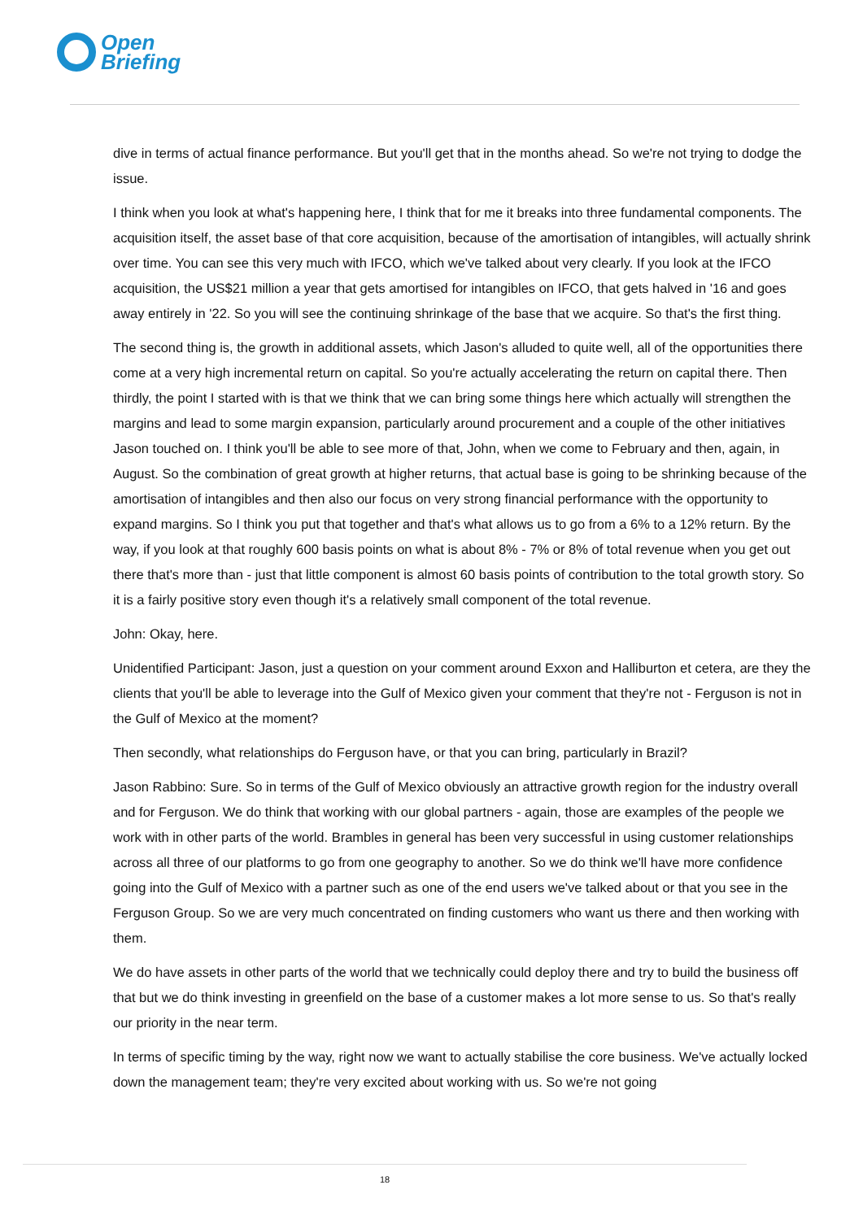Open
Briefing
dive in terms of actual finance performance. But you'll get that in the months ahead. So we're not trying to dodge the issue.
I think when you look at what's happening here, I think that for me it breaks into three fundamental components. The acquisition itself, the asset base of that core acquisition, because of the amortisation of intangibles, will actually shrink over time. You can see this very much with IFCO, which we've talked about very clearly. If you look at the IFCO acquisition, the US$21 million a year that gets amortised for intangibles on IFCO, that gets halved in '16 and goes away entirely in '22. So you will see the continuing shrinkage of the base that we acquire. So that's the first thing.
The second thing is, the growth in additional assets, which Jason's alluded to quite well, all of the opportunities there come at a very high incremental return on capital. So you're actually accelerating the return on capital there. Then thirdly, the point I started with is that we think that we can bring some things here which actually will strengthen the margins and lead to some margin expansion, particularly around procurement and a couple of the other initiatives Jason touched on. I think you'll be able to see more of that, John, when we come to February and then, again, in August. So the combination of great growth at higher returns, that actual base is going to be shrinking because of the amortisation of intangibles and then also our focus on very strong financial performance with the opportunity to expand margins. So I think you put that together and that's what allows us to go from a 6% to a 12% return. By the way, if you look at that roughly 600 basis points on what is about 8% - 7% or 8% of total revenue when you get out there that's more than - just that little component is almost 60 basis points of contribution to the total growth story. So it is a fairly positive story even though it's a relatively small component of the total revenue.
John: Okay, here.
Unidentified Participant: Jason, just a question on your comment around Exxon and Halliburton et cetera, are they the clients that you'll be able to leverage into the Gulf of Mexico given your comment that they're not - Ferguson is not in the Gulf of Mexico at the moment?
Then secondly, what relationships do Ferguson have, or that you can bring, particularly in Brazil?
Jason Rabbino: Sure. So in terms of the Gulf of Mexico obviously an attractive growth region for the industry overall and for Ferguson. We do think that working with our global partners - again, those are examples of the people we work with in other parts of the world. Brambles in general has been very successful in using customer relationships across all three of our platforms to go from one geography to another. So we do think we'll have more confidence going into the Gulf of Mexico with a partner such as one of the end users we've talked about or that you see in the Ferguson Group. So we are very much concentrated on finding customers who want us there and then working with them.
We do have assets in other parts of the world that we technically could deploy there and try to build the business off that but we do think investing in greenfield on the base of a customer makes a lot more sense to us. So that's really our priority in the near term.
In terms of specific timing by the way, right now we want to actually stabilise the core business. We've actually locked down the management team; they're very excited about working with us. So we're not going
18